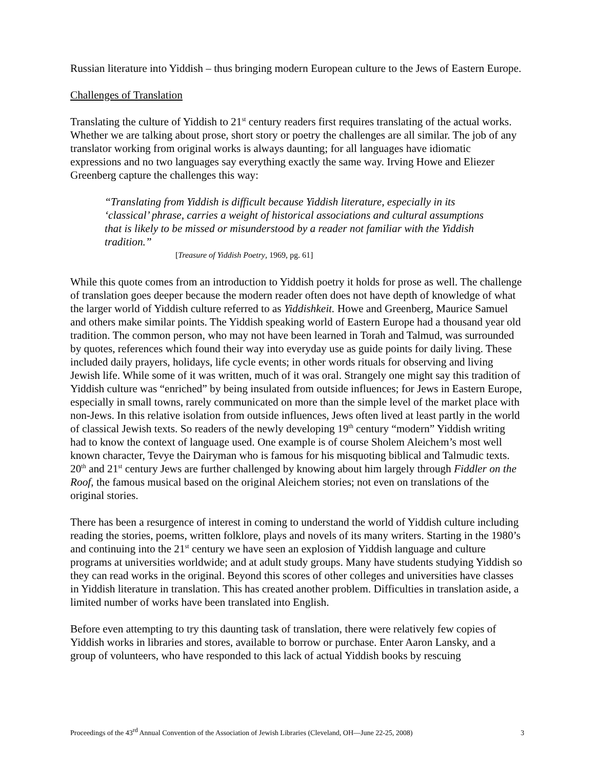Russian literature into Yiddish – thus bringing modern European culture to the Jews of Eastern Europe.
Challenges of Translation
Translating the culture of Yiddish to 21<sup>st</sup> century readers first requires translating of the actual works. Whether we are talking about prose, short story or poetry the challenges are all similar. The job of any translator working from original works is always daunting; for all languages have idiomatic expressions and no two languages say everything exactly the same way. Irving Howe and Eliezer Greenberg capture the challenges this way:
“Translating from Yiddish is difficult because Yiddish literature, especially in its ‘classical’ phrase, carries a weight of historical associations and cultural assumptions that is likely to be missed or misunderstood by a reader not familiar with the Yiddish tradition.”
[Treasure of Yiddish Poetry, 1969, pg. 61]
While this quote comes from an introduction to Yiddish poetry it holds for prose as well. The challenge of translation goes deeper because the modern reader often does not have depth of knowledge of what the larger world of Yiddish culture referred to as Yiddishkeit. Howe and Greenberg, Maurice Samuel and others make similar points. The Yiddish speaking world of Eastern Europe had a thousand year old tradition. The common person, who may not have been learned in Torah and Talmud, was surrounded by quotes, references which found their way into everyday use as guide points for daily living. These included daily prayers, holidays, life cycle events; in other words rituals for observing and living Jewish life. While some of it was written, much of it was oral. Strangely one might say this tradition of Yiddish culture was “enriched” by being insulated from outside influences; for Jews in Eastern Europe, especially in small towns, rarely communicated on more than the simple level of the market place with non-Jews. In this relative isolation from outside influences, Jews often lived at least partly in the world of classical Jewish texts. So readers of the newly developing 19<sup>th</sup> century “modern” Yiddish writing had to know the context of language used. One example is of course Sholem Aleichem’s most well known character, Tevye the Dairyman who is famous for his misquoting biblical and Talmudic texts. 20<sup>th</sup> and 21<sup>st</sup> century Jews are further challenged by knowing about him largely through Fiddler on the Roof, the famous musical based on the original Aleichem stories; not even on translations of the original stories.
There has been a resurgence of interest in coming to understand the world of Yiddish culture including reading the stories, poems, written folklore, plays and novels of its many writers. Starting in the 1980’s and continuing into the 21<sup>st</sup> century we have seen an explosion of Yiddish language and culture programs at universities worldwide; and at adult study groups. Many have students studying Yiddish so they can read works in the original. Beyond this scores of other colleges and universities have classes in Yiddish literature in translation. This has created another problem. Difficulties in translation aside, a limited number of works have been translated into English.
Before even attempting to try this daunting task of translation, there were relatively few copies of Yiddish works in libraries and stores, available to borrow or purchase. Enter Aaron Lansky, and a group of volunteers, who have responded to this lack of actual Yiddish books by rescuing
Proceedings of the 43<sup>rd</sup> Annual Convention of the Association of Jewish Libraries (Cleveland, OH—June 22-25, 2008) 3